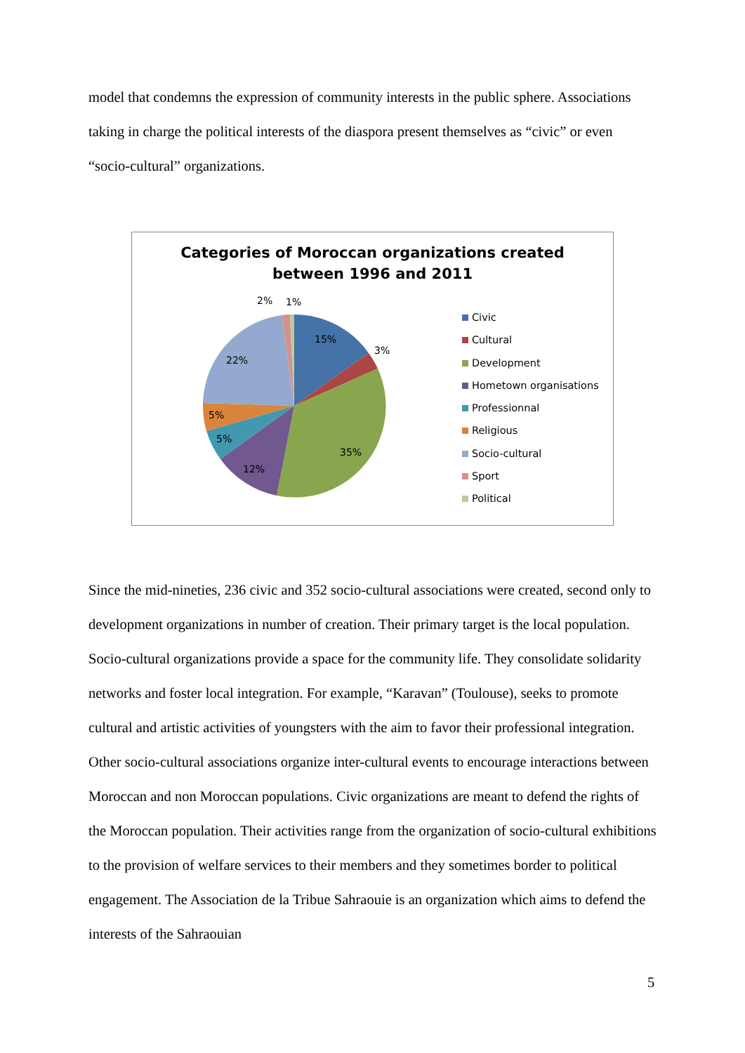model that condemns the expression of community interests in the public sphere. Associations taking in charge the political interests of the diaspora present themselves as “civic” or even “socio-cultural” organizations.
Categories of Moroccan organizations created
between 1996 and 2011
15%
3%
35%
12%
5%
5%
22%
2%
1%
Civic
Cultural
Development
Hometown organisations
Professionnal
Religious
Socio-cultural
Sport
Political
Since the mid-nineties, 236 civic and 352 socio-cultural associations were created, second only to development organizations in number of creation. Their primary target is the local population. Socio-cultural organizations provide a space for the community life. They consolidate solidarity networks and foster local integration. For example, “Karavan” (Toulouse), seeks to promote cultural and artistic activities of youngsters with the aim to favor their professional integration. Other socio-cultural associations organize inter-cultural events to encourage interactions between Moroccan and non Moroccan populations. Civic organizations are meant to defend the rights of the Moroccan population. Their activities range from the organization of socio-cultural exhibitions to the provision of welfare services to their members and they sometimes border to political engagement. The Association de la Tribue Sahraouie is an organization which aims to defend the interests of the Sahraouian
5